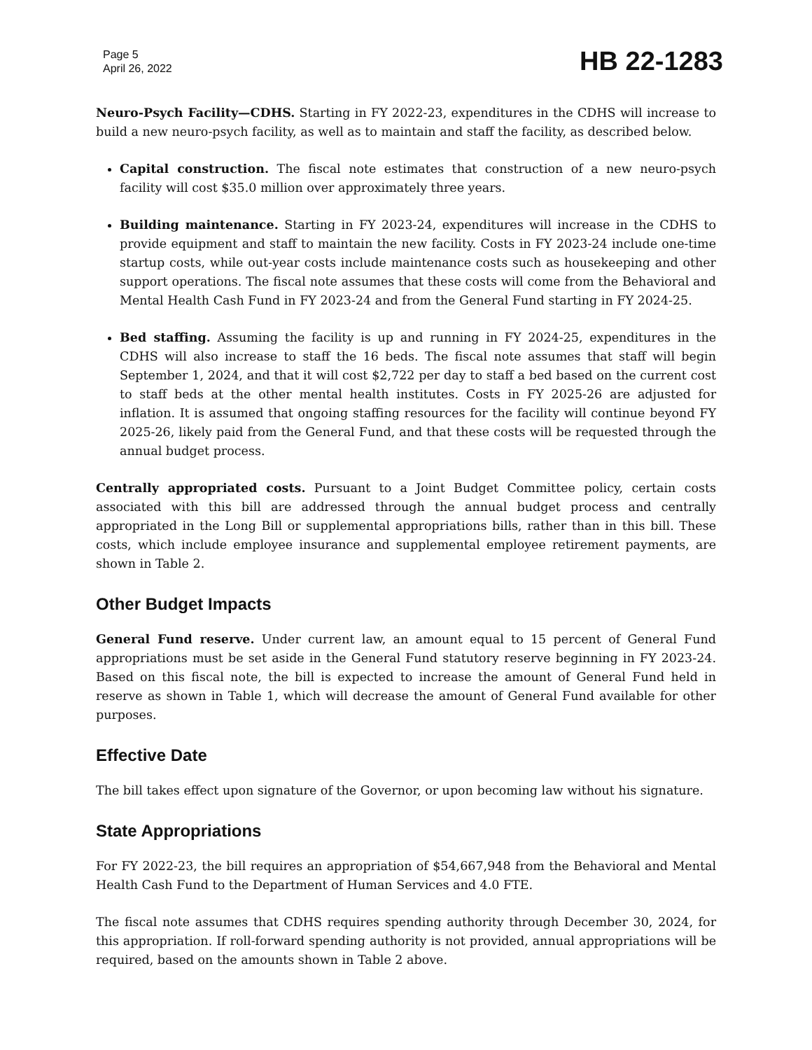Page 5
April 26, 2022
HB 22-1283
Neuro-Psych Facility—CDHS. Starting in FY 2022-23, expenditures in the CDHS will increase to build a new neuro-psych facility, as well as to maintain and staff the facility, as described below.
Capital construction. The fiscal note estimates that construction of a new neuro-psych facility will cost $35.0 million over approximately three years.
Building maintenance. Starting in FY 2023-24, expenditures will increase in the CDHS to provide equipment and staff to maintain the new facility. Costs in FY 2023-24 include one-time startup costs, while out-year costs include maintenance costs such as housekeeping and other support operations. The fiscal note assumes that these costs will come from the Behavioral and Mental Health Cash Fund in FY 2023-24 and from the General Fund starting in FY 2024-25.
Bed staffing. Assuming the facility is up and running in FY 2024-25, expenditures in the CDHS will also increase to staff the 16 beds. The fiscal note assumes that staff will begin September 1, 2024, and that it will cost $2,722 per day to staff a bed based on the current cost to staff beds at the other mental health institutes. Costs in FY 2025-26 are adjusted for inflation. It is assumed that ongoing staffing resources for the facility will continue beyond FY 2025-26, likely paid from the General Fund, and that these costs will be requested through the annual budget process.
Centrally appropriated costs. Pursuant to a Joint Budget Committee policy, certain costs associated with this bill are addressed through the annual budget process and centrally appropriated in the Long Bill or supplemental appropriations bills, rather than in this bill. These costs, which include employee insurance and supplemental employee retirement payments, are shown in Table 2.
Other Budget Impacts
General Fund reserve. Under current law, an amount equal to 15 percent of General Fund appropriations must be set aside in the General Fund statutory reserve beginning in FY 2023-24. Based on this fiscal note, the bill is expected to increase the amount of General Fund held in reserve as shown in Table 1, which will decrease the amount of General Fund available for other purposes.
Effective Date
The bill takes effect upon signature of the Governor, or upon becoming law without his signature.
State Appropriations
For FY 2022-23, the bill requires an appropriation of $54,667,948 from the Behavioral and Mental Health Cash Fund to the Department of Human Services and 4.0 FTE.
The fiscal note assumes that CDHS requires spending authority through December 30, 2024, for this appropriation. If roll-forward spending authority is not provided, annual appropriations will be required, based on the amounts shown in Table 2 above.